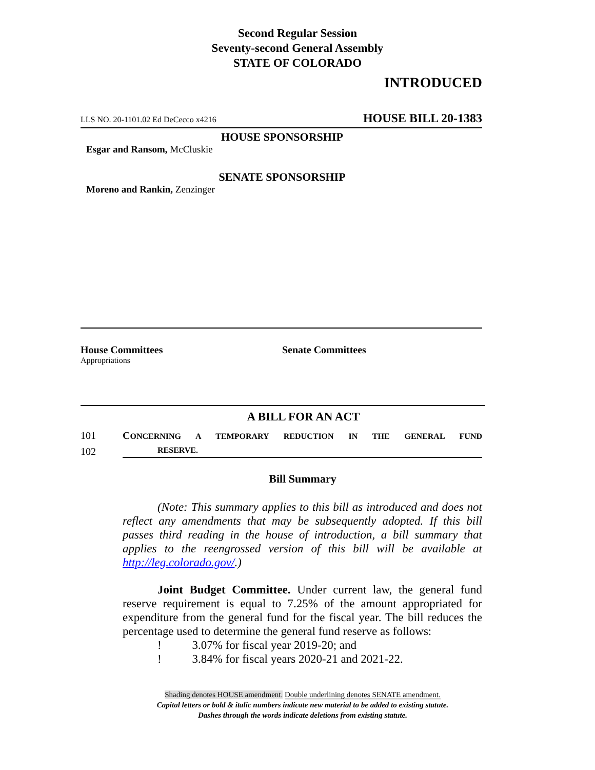Second Regular Session
Seventy-second General Assembly
STATE OF COLORADO
INTRODUCED
LLS NO. 20-1101.02 Ed DeCecco x4216 HOUSE BILL 20-1383
HOUSE SPONSORSHIP
Esgar and Ransom, McCluskie
SENATE SPONSORSHIP
Moreno and Rankin, Zenzinger
House Committees
Appropriations
Senate Committees
A BILL FOR AN ACT
101 CONCERNING A TEMPORARY REDUCTION IN THE GENERAL FUND
102 RESERVE.
Bill Summary
(Note: This summary applies to this bill as introduced and does not reflect any amendments that may be subsequently adopted. If this bill passes third reading in the house of introduction, a bill summary that applies to the reengrossed version of this bill will be available at http://leg.colorado.gov/.)
Joint Budget Committee. Under current law, the general fund reserve requirement is equal to 7.25% of the amount appropriated for expenditure from the general fund for the fiscal year. The bill reduces the percentage used to determine the general fund reserve as follows:
! 3.07% for fiscal year 2019-20; and
! 3.84% for fiscal years 2020-21 and 2021-22.
Shading denotes HOUSE amendment. Double underlining denotes SENATE amendment.
Capital letters or bold & italic numbers indicate new material to be added to existing statute.
Dashes through the words indicate deletions from existing statute.